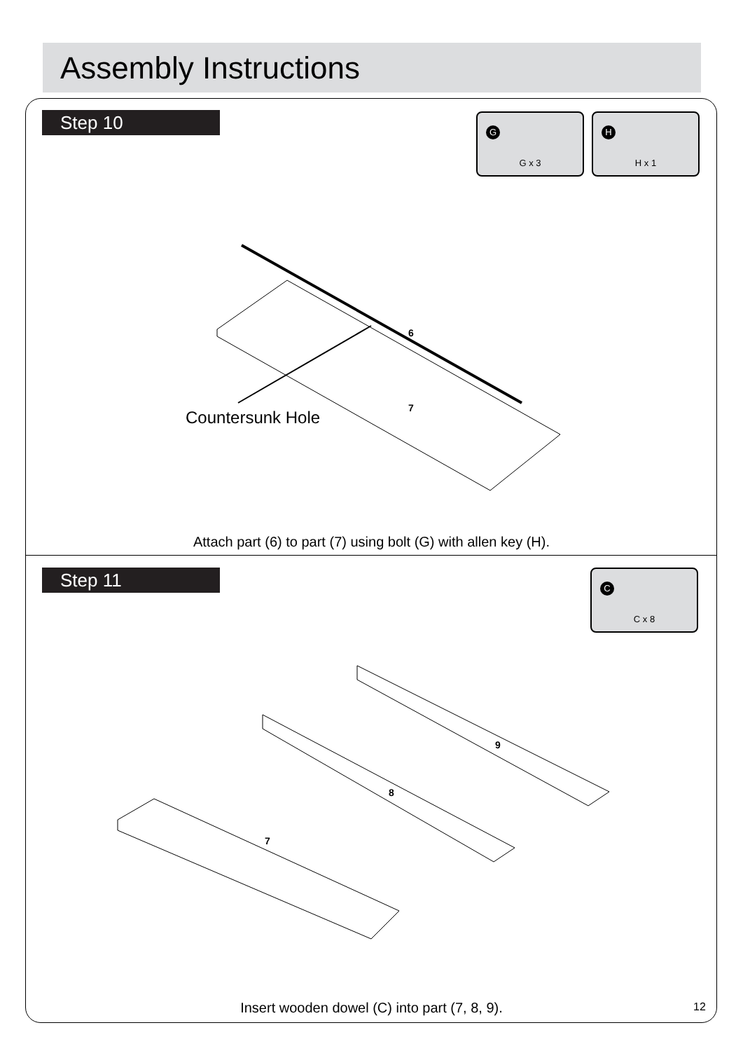Assembly Instructions
Step 10
G
G x 3
H
H x 1
6
7
Countersunk Hole
Attach part (6) to part (7) using bolt (G) with allen key (H).
Step 11
C
C x 8
9
8
7
Insert wooden dowel (C) into part (7, 8, 9). 12